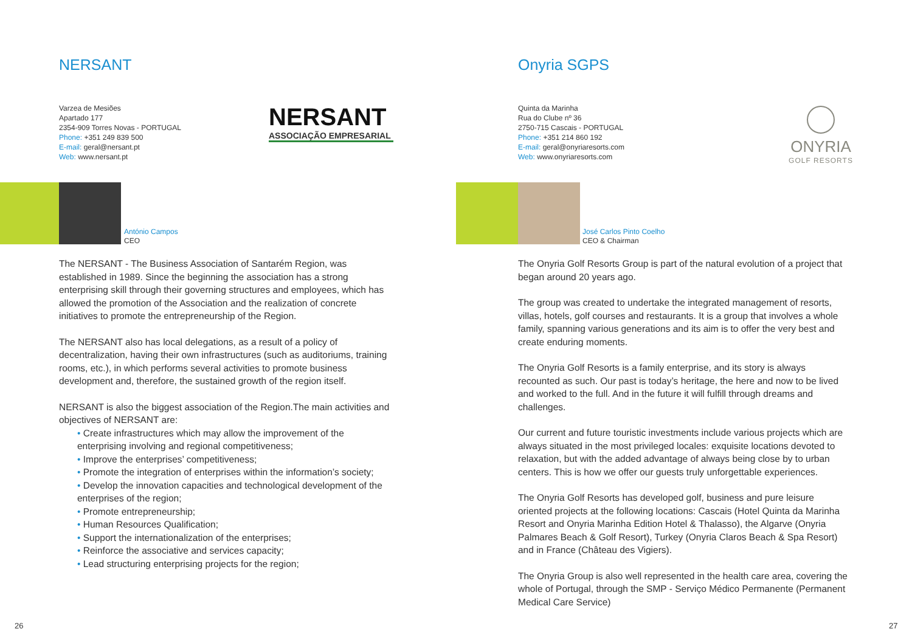NERSANT
Varzea de Mesiões
Apartado 177
2354-909 Torres Novas - PORTUGAL
Phone: +351 249 839 500
E-mail: geral@nersant.pt
Web: www.nersant.pt
NERSANT
ASSOCIAÇÃO EMPRESARIAL
António Campos
CEO
The NERSANT - The Business Association of Santarém Region, was established in 1989. Since the beginning the association has a strong enterprising skill through their governing structures and employees, which has allowed the promotion of the Association and the realization of concrete initiatives to promote the entrepreneurship of the Region.
The NERSANT also has local delegations, as a result of a policy of decentralization, having their own infrastructures (such as auditoriums, training rooms, etc.), in which performs several activities to promote business development and, therefore, the sustained growth of the region itself.
NERSANT is also the biggest association of the Region.The main activities and objectives of NERSANT are:
• Create infrastructures which may allow the improvement of the enterprising involving and regional competitiveness;
• Improve the enterprises’ competitiveness;
• Promote the integration of enterprises within the information’s society;
• Develop the innovation capacities and technological development of the enterprises of the region;
• Promote entrepreneurship;
• Human Resources Qualification;
• Support the internationalization of the enterprises;
• Reinforce the associative and services capacity;
• Lead structuring enterprising projects for the region;
26
Onyria SGPS
Quinta da Marinha
Rua do Clube nº 36
2750-715 Cascais - PORTUGAL
Phone: +351 214 860 192
E-mail: geral@onyriaresorts.com
Web: www.onyriaresorts.com
ONYRIA
GOLF RESORTS
José Carlos Pinto Coelho
CEO & Chairman
The Onyria Golf Resorts Group is part of the natural evolution of a project that began around 20 years ago.
The group was created to undertake the integrated management of resorts, villas, hotels, golf courses and restaurants. It is a group that involves a whole family, spanning various generations and its aim is to offer the very best and create enduring moments.
The Onyria Golf Resorts is a family enterprise, and its story is always recounted as such. Our past is today’s heritage, the here and now to be lived and worked to the full. And in the future it will fulfill through dreams and challenges.
Our current and future touristic investments include various projects which are always situated in the most privileged locales: exquisite locations devoted to relaxation, but with the added advantage of always being close by to urban centers. This is how we offer our guests truly unforgettable experiences.
The Onyria Golf Resorts has developed golf, business and pure leisure oriented projects at the following locations: Cascais (Hotel Quinta da Marinha Resort and Onyria Marinha Edition Hotel & Thalasso), the Algarve (Onyria Palmares Beach & Golf Resort), Turkey (Onyria Claros Beach & Spa Resort) and in France (Château des Vigiers).
The Onyria Group is also well represented in the health care area, covering the whole of Portugal, through the SMP - Serviço Médico Permanente (Permanent Medical Care Service)
27